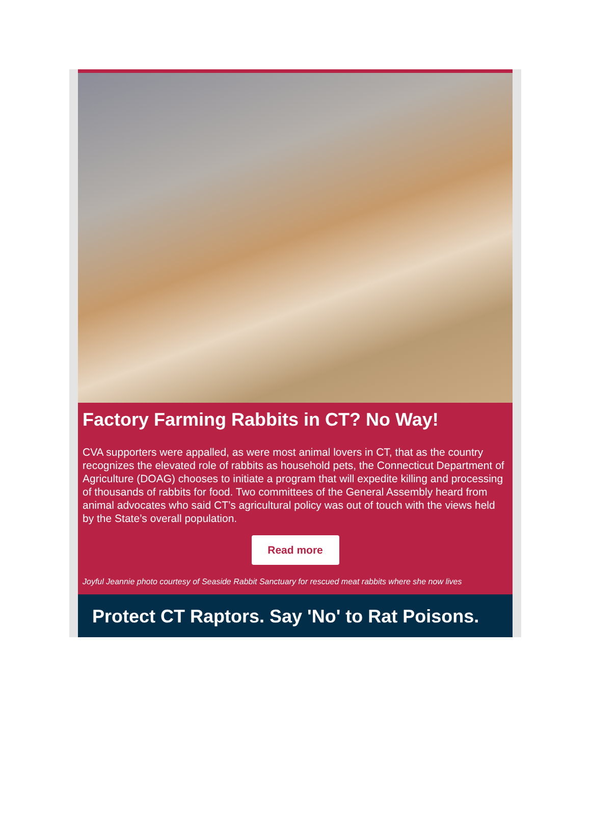Factory Farming Rabbits in CT? No Way!
CVA supporters were appalled, as were most animal lovers in CT, that as the country recognizes the elevated role of rabbits as household pets, the Connecticut Department of Agriculture (DOAG) chooses to initiate a program that will expedite killing and processing of thousands of rabbits for food. Two committees of the General Assembly heard from animal advocates who said CT’s agricultural policy was out of touch with the views held by the State’s overall population.
Read more
Joyful Jeannie photo courtesy of Seaside Rabbit Sanctuary for rescued meat rabbits where she now lives
Protect CT Raptors. Say 'No' to Rat Poisons.